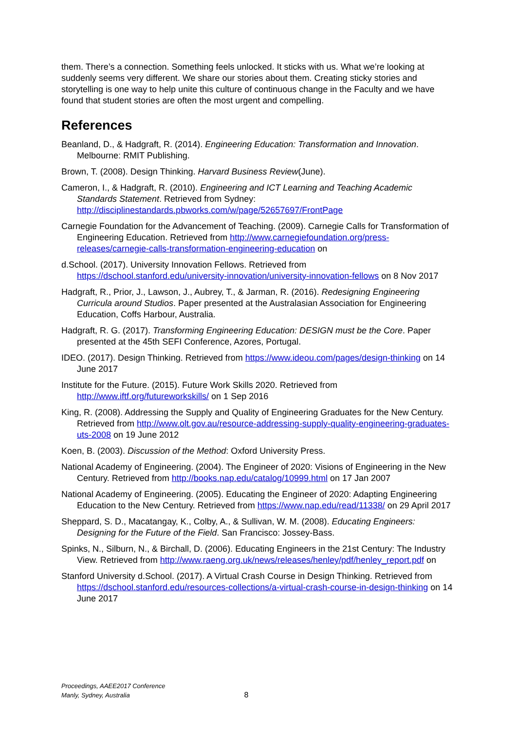them. There’s a connection. Something feels unlocked. It sticks with us. What we’re looking at suddenly seems very different. We share our stories about them. Creating sticky stories and storytelling is one way to help unite this culture of continuous change in the Faculty and we have found that student stories are often the most urgent and compelling.
References
Beanland, D., & Hadgraft, R. (2014). Engineering Education: Transformation and Innovation. Melbourne: RMIT Publishing.
Brown, T. (2008). Design Thinking. Harvard Business Review(June).
Cameron, I., & Hadgraft, R. (2010). Engineering and ICT Learning and Teaching Academic Standards Statement. Retrieved from Sydney: http://disciplinestandards.pbworks.com/w/page/52657697/FrontPage
Carnegie Foundation for the Advancement of Teaching. (2009). Carnegie Calls for Transformation of Engineering Education. Retrieved from http://www.carnegiefoundation.org/press-releases/carnegie-calls-transformation-engineering-education on
d.School. (2017). University Innovation Fellows. Retrieved from https://dschool.stanford.edu/university-innovation/university-innovation-fellows on 8 Nov 2017
Hadgraft, R., Prior, J., Lawson, J., Aubrey, T., & Jarman, R. (2016). Redesigning Engineering Curricula around Studios. Paper presented at the Australasian Association for Engineering Education, Coffs Harbour, Australia.
Hadgraft, R. G. (2017). Transforming Engineering Education: DESIGN must be the Core. Paper presented at the 45th SEFI Conference, Azores, Portugal.
IDEO. (2017). Design Thinking. Retrieved from https://www.ideou.com/pages/design-thinking on 14 June 2017
Institute for the Future. (2015). Future Work Skills 2020. Retrieved from http://www.iftf.org/futureworkskills/ on 1 Sep 2016
King, R. (2008). Addressing the Supply and Quality of Engineering Graduates for the New Century. Retrieved from http://www.olt.gov.au/resource-addressing-supply-quality-engineering-graduates-uts-2008 on 19 June 2012
Koen, B. (2003). Discussion of the Method: Oxford University Press.
National Academy of Engineering. (2004). The Engineer of 2020: Visions of Engineering in the New Century. Retrieved from http://books.nap.edu/catalog/10999.html on 17 Jan 2007
National Academy of Engineering. (2005). Educating the Engineer of 2020: Adapting Engineering Education to the New Century. Retrieved from https://www.nap.edu/read/11338/ on 29 April 2017
Sheppard, S. D., Macatangay, K., Colby, A., & Sullivan, W. M. (2008). Educating Engineers: Designing for the Future of the Field. San Francisco: Jossey-Bass.
Spinks, N., Silburn, N., & Birchall, D. (2006). Educating Engineers in the 21st Century: The Industry View. Retrieved from http://www.raeng.org.uk/news/releases/henley/pdf/henley_report.pdf on
Stanford University d.School. (2017). A Virtual Crash Course in Design Thinking. Retrieved from https://dschool.stanford.edu/resources-collections/a-virtual-crash-course-in-design-thinking on 14 June 2017
Proceedings, AAEE2017 Conference
Manly, Sydney, Australia
8